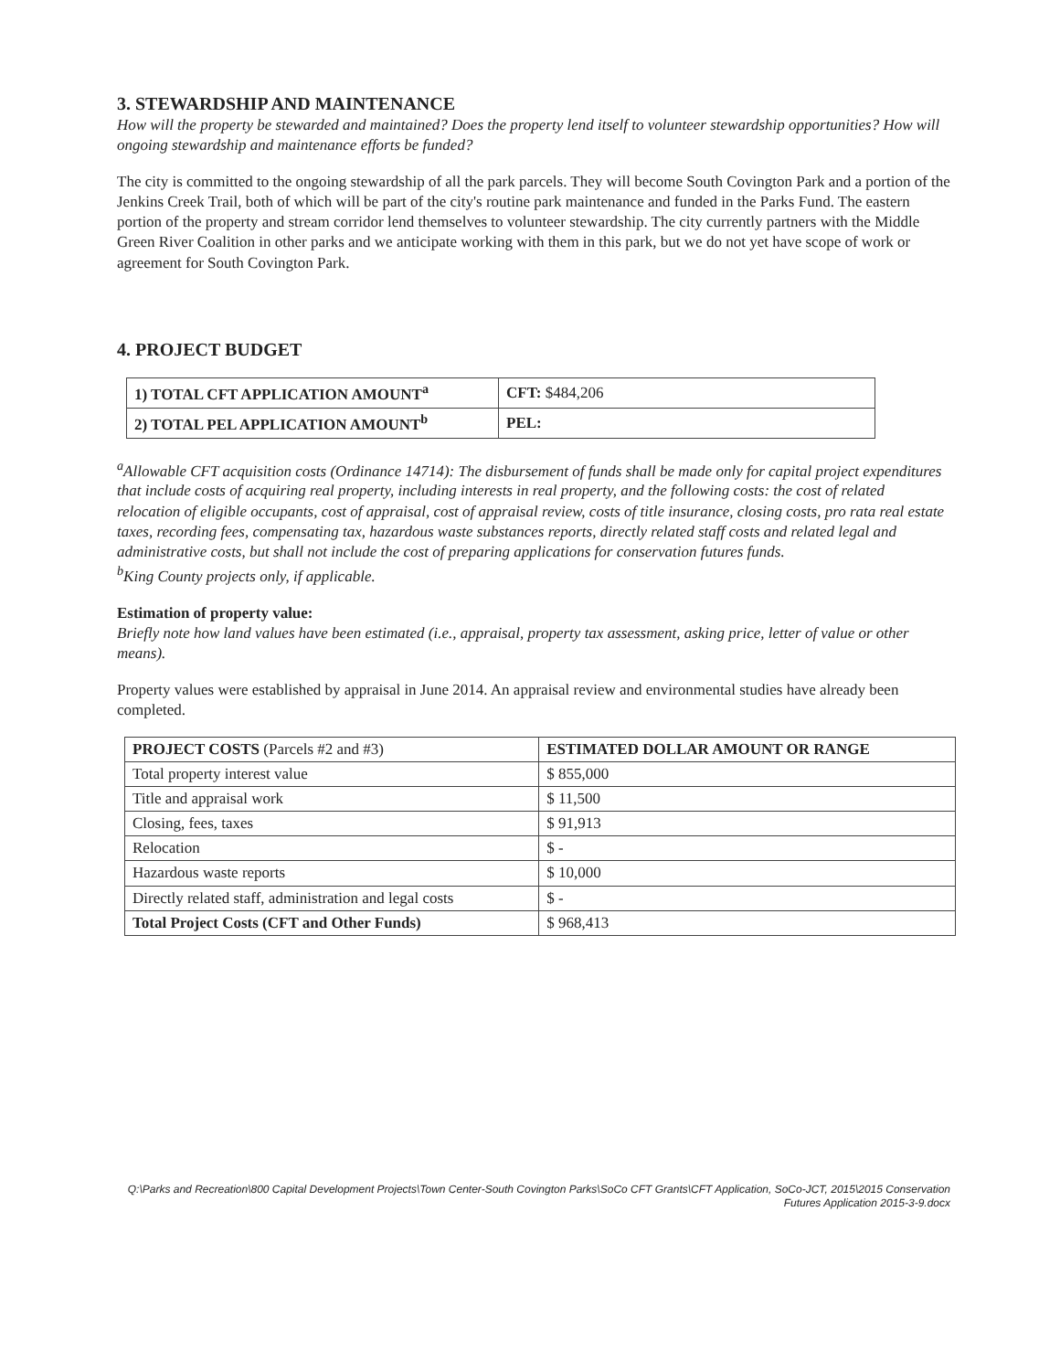3. STEWARDSHIP AND MAINTENANCE
How will the property be stewarded and maintained? Does the property lend itself to volunteer stewardship opportunities? How will ongoing stewardship and maintenance efforts be funded?
The city is committed to the ongoing stewardship of all the park parcels. They will become South Covington Park and a portion of the Jenkins Creek Trail, both of which will be part of the city's routine park maintenance and funded in the Parks Fund. The eastern portion of the property and stream corridor lend themselves to volunteer stewardship. The city currently partners with the Middle Green River Coalition in other parks and we anticipate working with them in this park, but we do not yet have scope of work or agreement for South Covington Park.
4. PROJECT BUDGET
| 1) TOTAL CFT APPLICATION AMOUNT<sup>a</sup> | CFT: $484,206 |
| 2) TOTAL PEL APPLICATION AMOUNT<sup>b</sup> | PEL: |
<sup>a</sup> Allowable CFT acquisition costs (Ordinance 14714): The disbursement of funds shall be made only for capital project expenditures that include costs of acquiring real property, including interests in real property, and the following costs: the cost of related relocation of eligible occupants, cost of appraisal, cost of appraisal review, costs of title insurance, closing costs, pro rata real estate taxes, recording fees, compensating tax, hazardous waste substances reports, directly related staff costs and related legal and administrative costs, but shall not include the cost of preparing applications for conservation futures funds.
<sup>b</sup> King County projects only, if applicable.
Estimation of property value:
Briefly note how land values have been estimated (i.e., appraisal, property tax assessment, asking price, letter of value or other means).
Property values were established by appraisal in June 2014. An appraisal review and environmental studies have already been completed.
| PROJECT COSTS (Parcels #2 and #3) | ESTIMATED DOLLAR AMOUNT OR RANGE |
| --- | --- |
| Total property interest value | $ 855,000 |
| Title and appraisal work | $ 11,500 |
| Closing, fees, taxes | $ 91,913 |
| Relocation | $ - |
| Hazardous waste reports | $ 10,000 |
| Directly related staff, administration and legal costs | $ - |
| Total Project Costs (CFT and Other Funds) | $ 968,413 |
Q:\Parks and Recreation\800 Capital Development Projects\Town Center-South Covington Parks\SoCo CFT Grants\CFT Application, SoCo-JCT, 2015\2015 Conservation
Futures Application 2015-3-9.docx